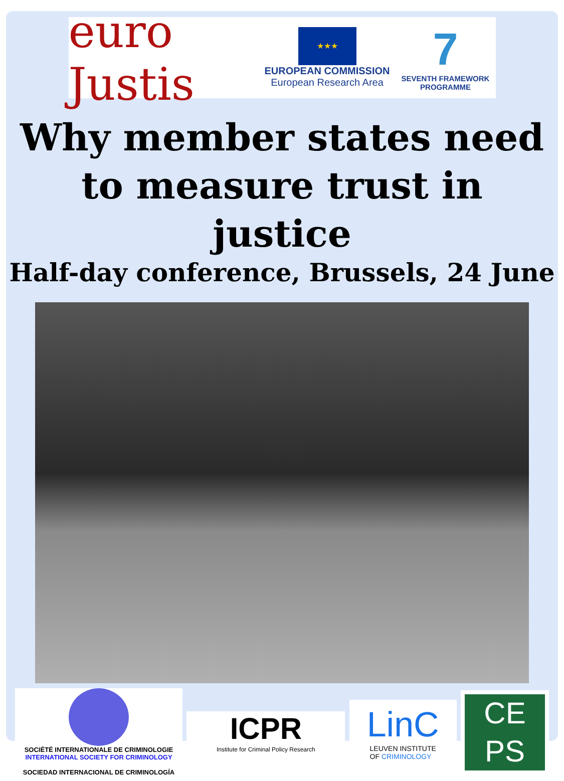euro Justis
★★★
EUROPEAN COMMISSION
European Research Area
7
SEVENTH FRAMEWORK
PROGRAMME
Why member states need to measure trust in justice
Half-day conference, Brussels, 24 June
SOCIÉTÉ INTERNATIONALE DE CRIMINOLOGIE
INTERNATIONAL SOCIETY FOR CRIMINOLOGY
SOCIEDAD INTERNACIONAL DE CRIMINOLOGÍA
ICPR
Institute for Criminal Policy Research
LinC
LEUVEN INSTITUTE
OF CRIMINOLOGY
CE
PS